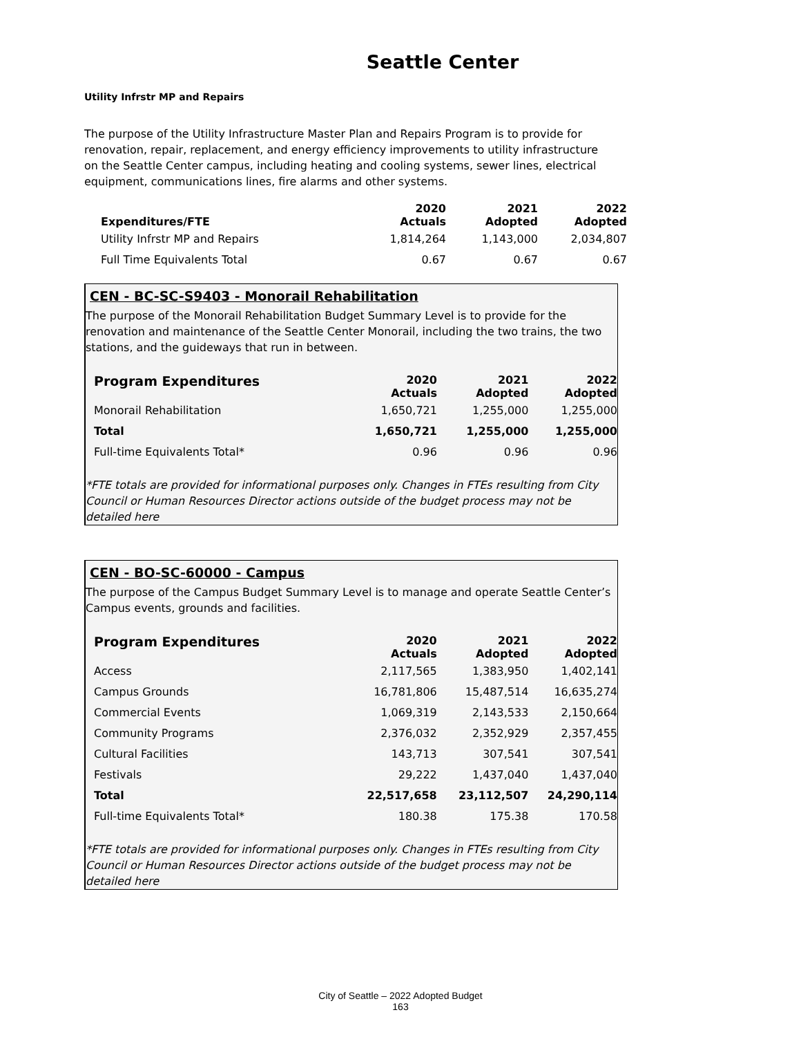Seattle Center
Utility Infrstr MP and Repairs
The purpose of the Utility Infrastructure Master Plan and Repairs Program is to provide for renovation, repair, replacement, and energy efficiency improvements to utility infrastructure on the Seattle Center campus, including heating and cooling systems, sewer lines, electrical equipment, communications lines, fire alarms and other systems.
| Expenditures/FTE | 2020 Actuals | 2021 Adopted | 2022 Adopted |
| --- | --- | --- | --- |
| Utility Infrstr MP and Repairs | 1,814,264 | 1,143,000 | 2,034,807 |
| Full Time Equivalents Total | 0.67 | 0.67 | 0.67 |
CEN - BC-SC-S9403 - Monorail Rehabilitation
The purpose of the Monorail Rehabilitation Budget Summary Level is to provide for the renovation and maintenance of the Seattle Center Monorail, including the two trains, the two stations, and the guideways that run in between.
| Program Expenditures | 2020 Actuals | 2021 Adopted | 2022 Adopted |
| --- | --- | --- | --- |
| Monorail Rehabilitation | 1,650,721 | 1,255,000 | 1,255,000 |
| Total | 1,650,721 | 1,255,000 | 1,255,000 |
| Full-time Equivalents Total* | 0.96 | 0.96 | 0.96 |
*FTE totals are provided for informational purposes only. Changes in FTEs resulting from City Council or Human Resources Director actions outside of the budget process may not be detailed here
CEN - BO-SC-60000 - Campus
The purpose of the Campus Budget Summary Level is to manage and operate Seattle Center’s Campus events, grounds and facilities.
| Program Expenditures | 2020 Actuals | 2021 Adopted | 2022 Adopted |
| --- | --- | --- | --- |
| Access | 2,117,565 | 1,383,950 | 1,402,141 |
| Campus Grounds | 16,781,806 | 15,487,514 | 16,635,274 |
| Commercial Events | 1,069,319 | 2,143,533 | 2,150,664 |
| Community Programs | 2,376,032 | 2,352,929 | 2,357,455 |
| Cultural Facilities | 143,713 | 307,541 | 307,541 |
| Festivals | 29,222 | 1,437,040 | 1,437,040 |
| Total | 22,517,658 | 23,112,507 | 24,290,114 |
| Full-time Equivalents Total* | 180.38 | 175.38 | 170.58 |
*FTE totals are provided for informational purposes only. Changes in FTEs resulting from City Council or Human Resources Director actions outside of the budget process may not be detailed here
City of Seattle – 2022 Adopted Budget
163